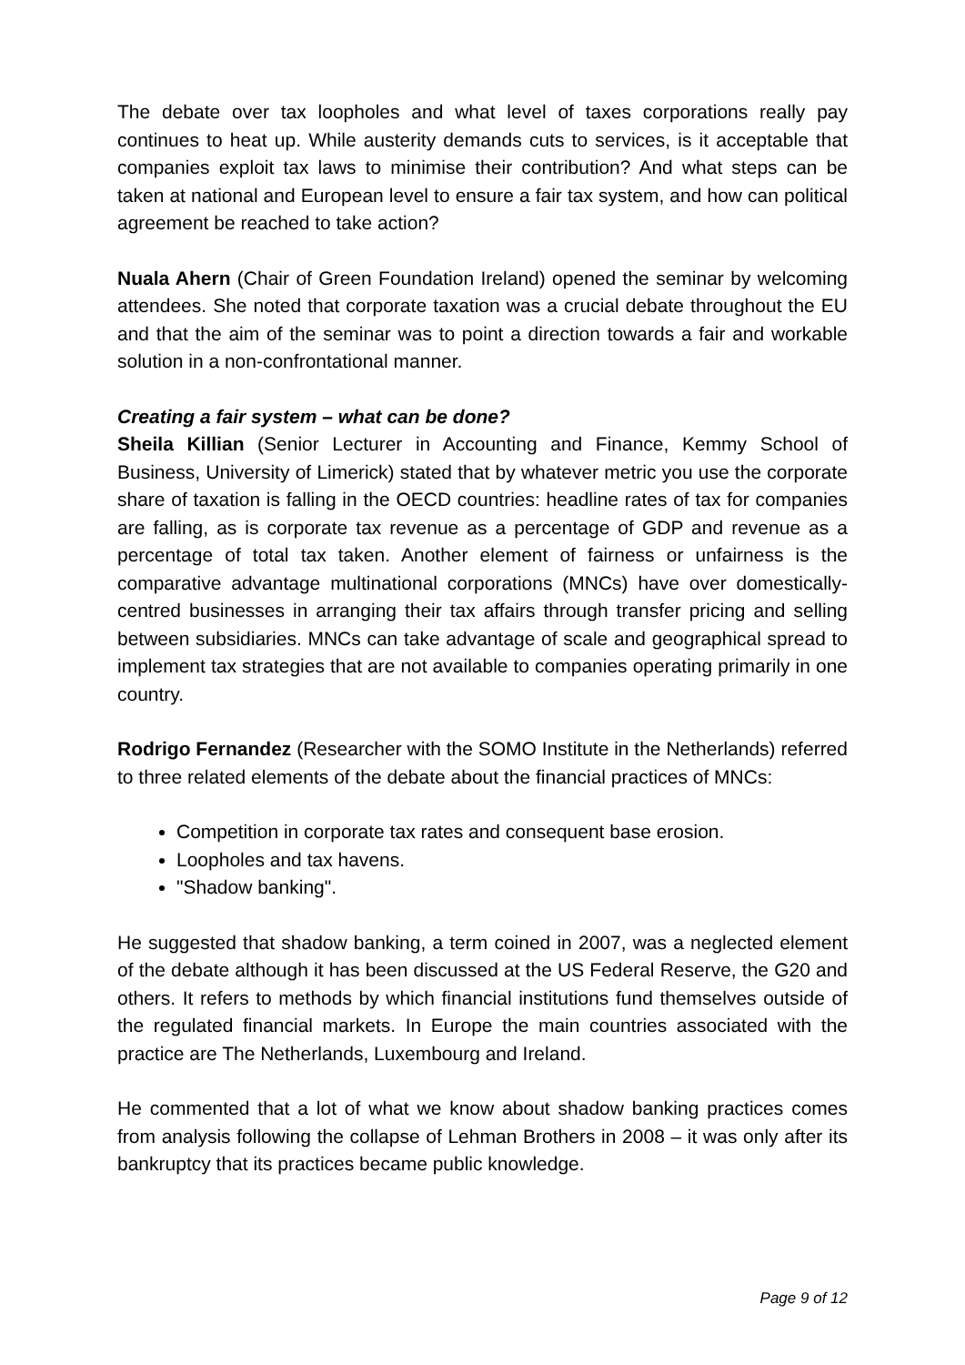The debate over tax loopholes and what level of taxes corporations really pay continues to heat up. While austerity demands cuts to services, is it acceptable that companies exploit tax laws to minimise their contribution? And what steps can be taken at national and European level to ensure a fair tax system, and how can political agreement be reached to take action?
Nuala Ahern (Chair of Green Foundation Ireland) opened the seminar by welcoming attendees. She noted that corporate taxation was a crucial debate throughout the EU and that the aim of the seminar was to point a direction towards a fair and workable solution in a non-confrontational manner.
Creating a fair system – what can be done?
Sheila Killian (Senior Lecturer in Accounting and Finance, Kemmy School of Business, University of Limerick) stated that by whatever metric you use the corporate share of taxation is falling in the OECD countries: headline rates of tax for companies are falling, as is corporate tax revenue as a percentage of GDP and revenue as a percentage of total tax taken. Another element of fairness or unfairness is the comparative advantage multinational corporations (MNCs) have over domestically-centred businesses in arranging their tax affairs through transfer pricing and selling between subsidiaries. MNCs can take advantage of scale and geographical spread to implement tax strategies that are not available to companies operating primarily in one country.
Rodrigo Fernandez (Researcher with the SOMO Institute in the Netherlands) referred to three related elements of the debate about the financial practices of MNCs:
Competition in corporate tax rates and consequent base erosion.
Loopholes and tax havens.
"Shadow banking".
He suggested that shadow banking, a term coined in 2007, was a neglected element of the debate although it has been discussed at the US Federal Reserve, the G20 and others. It refers to methods by which financial institutions fund themselves outside of the regulated financial markets. In Europe the main countries associated with the practice are The Netherlands, Luxembourg and Ireland.
He commented that a lot of what we know about shadow banking practices comes from analysis following the collapse of Lehman Brothers in 2008 – it was only after its bankruptcy that its practices became public knowledge.
Page 9 of 12